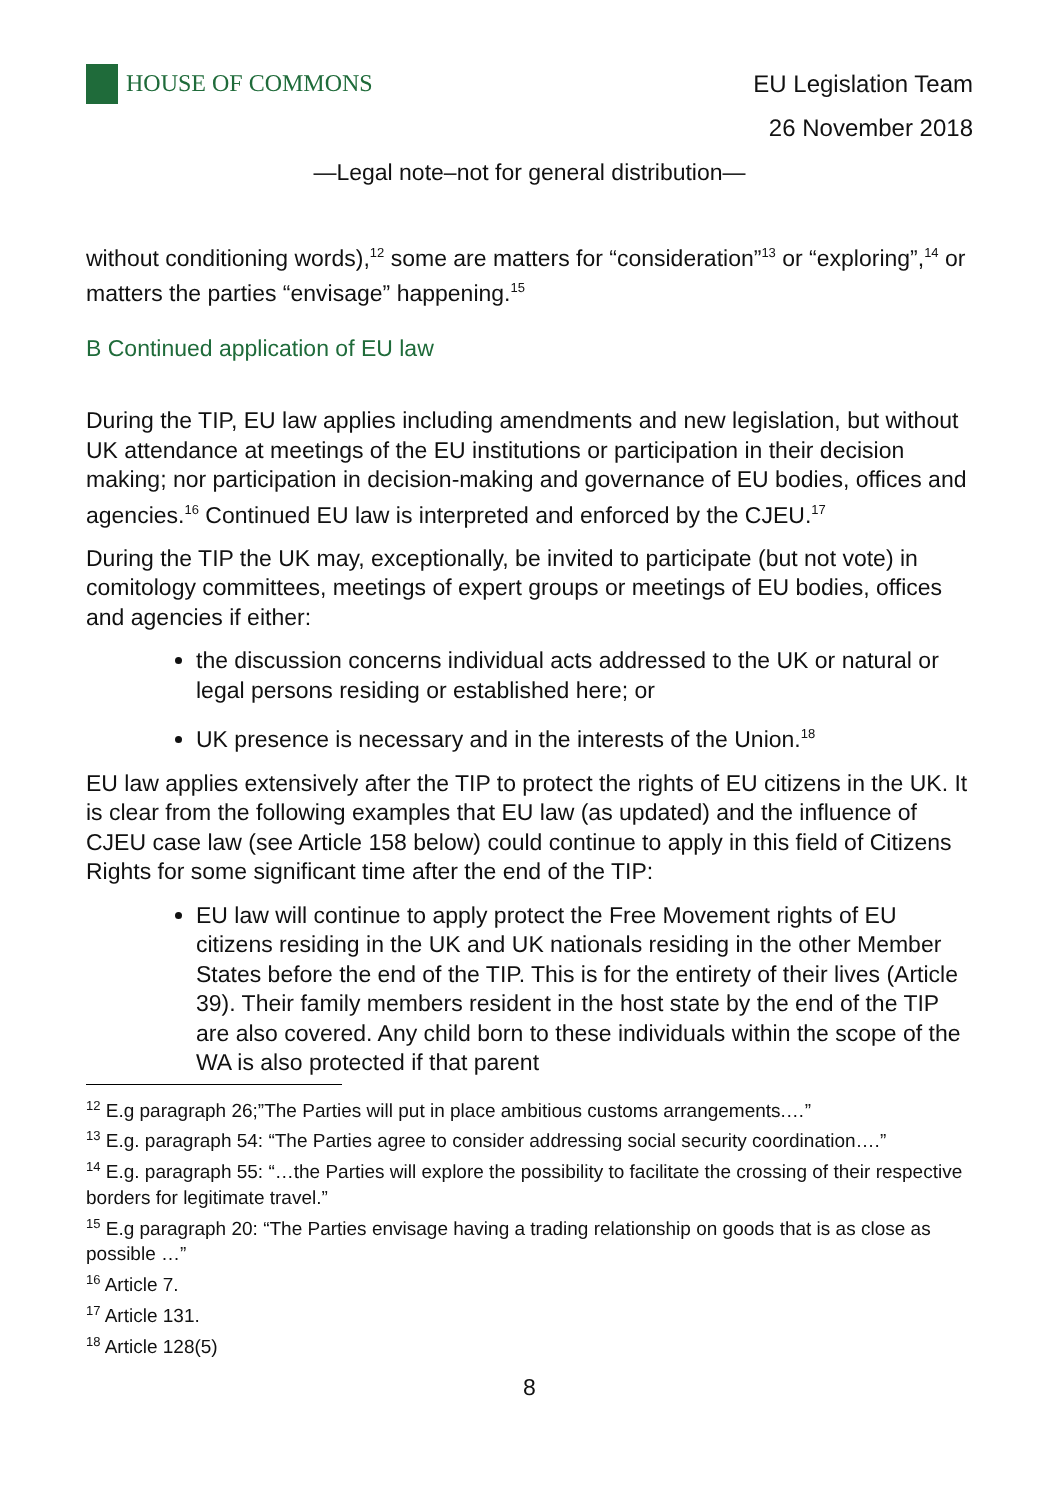HOUSE OF COMMONS
EU Legislation Team
26 November 2018
—Legal note–not for general distribution—
without conditioning words),<sup>12</sup> some are matters for “consideration”<sup>13</sup> or “exploring”,<sup>14</sup> or matters the parties “envisage” happening.<sup>15</sup>
B Continued application of EU law
During the TIP, EU law applies including amendments and new legislation, but without UK attendance at meetings of the EU institutions or participation in their decision making; nor participation in decision-making and governance of EU bodies, offices and agencies.<sup>16</sup> Continued EU law is interpreted and enforced by the CJEU.<sup>17</sup>
During the TIP the UK may, exceptionally, be invited to participate (but not vote) in comitology committees, meetings of expert groups or meetings of EU bodies, offices and agencies if either:
the discussion concerns individual acts addressed to the UK or natural or legal persons residing or established here; or
UK presence is necessary and in the interests of the Union.<sup>18</sup>
EU law applies extensively after the TIP to protect the rights of EU citizens in the UK. It is clear from the following examples that EU law (as updated) and the influence of CJEU case law (see Article 158 below) could continue to apply in this field of Citizens Rights for some significant time after the end of the TIP:
EU law will continue to apply protect the Free Movement rights of EU citizens residing in the UK and UK nationals residing in the other Member States before the end of the TIP. This is for the entirety of their lives (Article 39). Their family members resident in the host state by the end of the TIP are also covered. Any child born to these individuals within the scope of the WA is also protected if that parent
<sup>12</sup> E.g paragraph 26;”The Parties will put in place ambitious customs arrangements.…”
<sup>13</sup> E.g. paragraph 54: “The Parties agree to consider addressing social security coordination….”
<sup>14</sup> E.g. paragraph 55: “…the Parties will explore the possibility to facilitate the crossing of their respective borders for legitimate travel.”
<sup>15</sup> E.g paragraph 20: “The Parties envisage having a trading relationship on goods that is as close as possible …”
<sup>16</sup> Article 7.
<sup>17</sup> Article 131.
<sup>18</sup> Article 128(5)
8